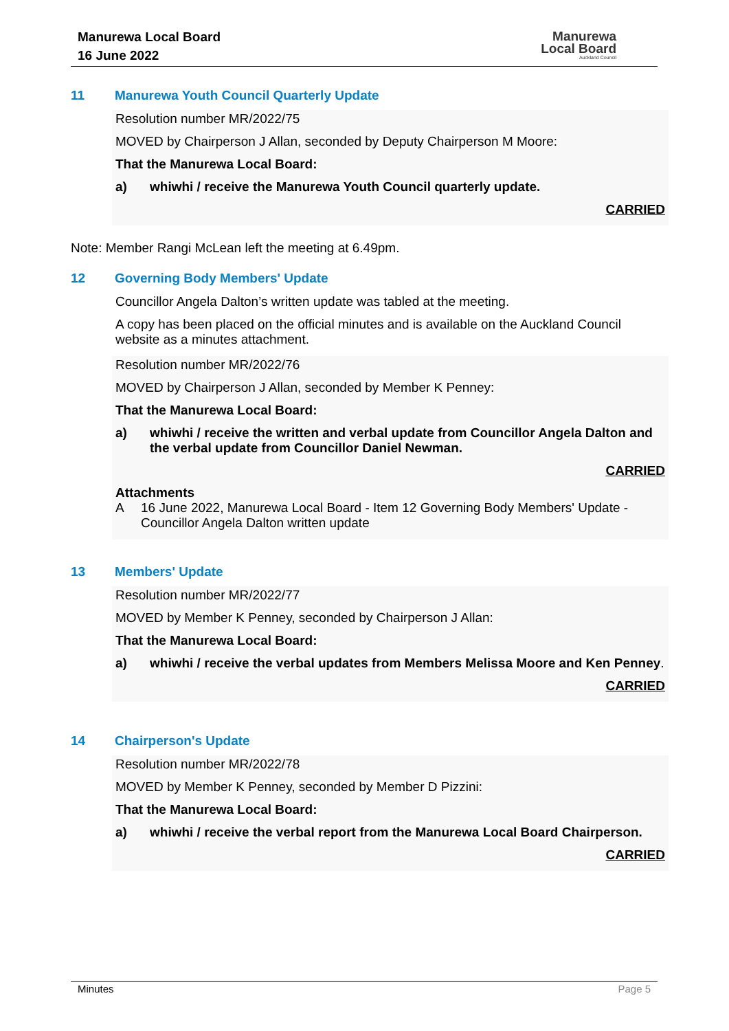Manurewa Local Board
16 June 2022
Manurewa
Local Board
Auckland Council
11 Manurewa Youth Council Quarterly Update
Resolution number MR/2022/75
MOVED by Chairperson J Allan, seconded by Deputy Chairperson M Moore:
That the Manurewa Local Board:
a) whiwhi / receive the Manurewa Youth Council quarterly update.
CARRIED
Note: Member Rangi McLean left the meeting at 6.49pm.
12 Governing Body Members' Update
Councillor Angela Dalton’s written update was tabled at the meeting.
A copy has been placed on the official minutes and is available on the Auckland Council website as a minutes attachment.
Resolution number MR/2022/76
MOVED by Chairperson J Allan, seconded by Member K Penney:
That the Manurewa Local Board:
a) whiwhi / receive the written and verbal update from Councillor Angela Dalton and the verbal update from Councillor Daniel Newman.
CARRIED
Attachments
A 16 June 2022, Manurewa Local Board - Item 12 Governing Body Members' Update - Councillor Angela Dalton written update
13 Members' Update
Resolution number MR/2022/77
MOVED by Member K Penney, seconded by Chairperson J Allan:
That the Manurewa Local Board:
a) whiwhi / receive the verbal updates from Members Melissa Moore and Ken Penney.
CARRIED
14 Chairperson's Update
Resolution number MR/2022/78
MOVED by Member K Penney, seconded by Member D Pizzini:
That the Manurewa Local Board:
a) whiwhi / receive the verbal report from the Manurewa Local Board Chairperson.
CARRIED
Minutes Page 5